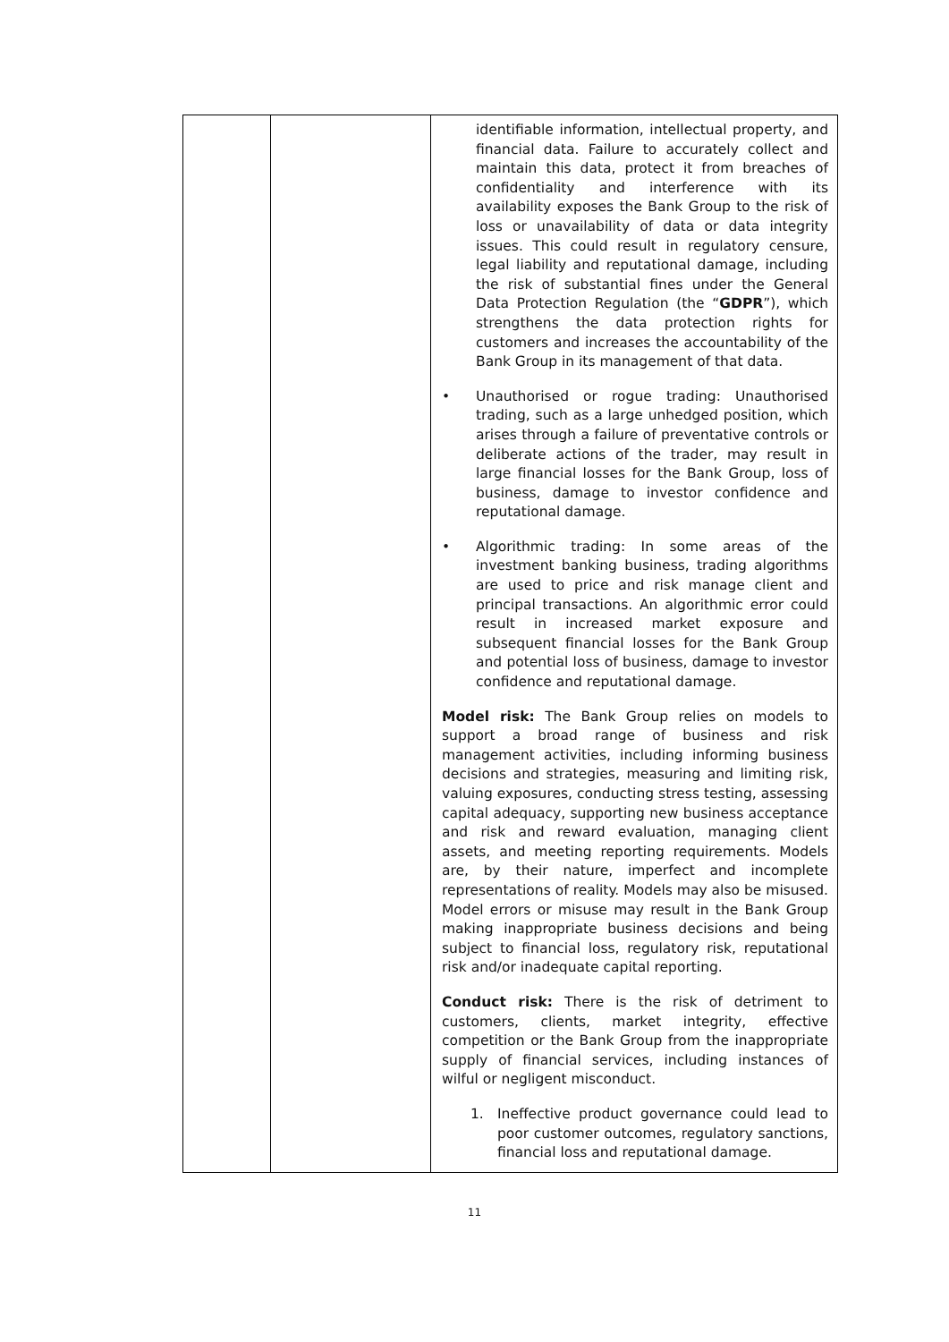| | | identifiable information, intellectual property, and financial data. Failure to accurately collect and maintain this data, protect it from breaches of confidentiality and interference with its availability exposes the Bank Group to the risk of loss or unavailability of data or data integrity issues. This could result in regulatory censure, legal liability and reputational damage, including the risk of substantial fines under the General Data Protection Regulation (the “ GDPR ”), which strengthens the data protection rights for customers and increases the accountability of the Bank Group in its management of that data. • Unauthorised or rogue trading: Unauthorised trading, such as a large unhedged position, which arises through a failure of preventative controls or deliberate actions of the trader, may result in large financial losses for the Bank Group, loss of business, damage to investor confidence and reputational damage. • Algorithmic trading: In some areas of the investment banking business, trading algorithms are used to price and risk manage client and principal transactions. An algorithmic error could result in increased market exposure and subsequent financial losses for the Bank Group and potential loss of business, damage to investor confidence and reputational damage. Model risk: The Bank Group relies on models to support a broad range of business and risk management activities, including informing business decisions and strategies, measuring and limiting risk, valuing exposures, conducting stress testing, assessing capital adequacy, supporting new business acceptance and risk and reward evaluation, managing client assets, and meeting reporting requirements. Models are, by their nature, imperfect and incomplete representations of reality. Models may also be misused. Model errors or misuse may result in the Bank Group making inappropriate business decisions and being subject to financial loss, regulatory risk, reputational risk and/or inadequate capital reporting. Conduct risk: There is the risk of detriment to customers, clients, market integrity, effective competition or the Bank Group from the inappropriate supply of financial services, including instances of wilful or negligent misconduct. 1. Ineffective product governance could lead to poor customer outcomes, regulatory sanctions, financial loss and reputational damage. |
11